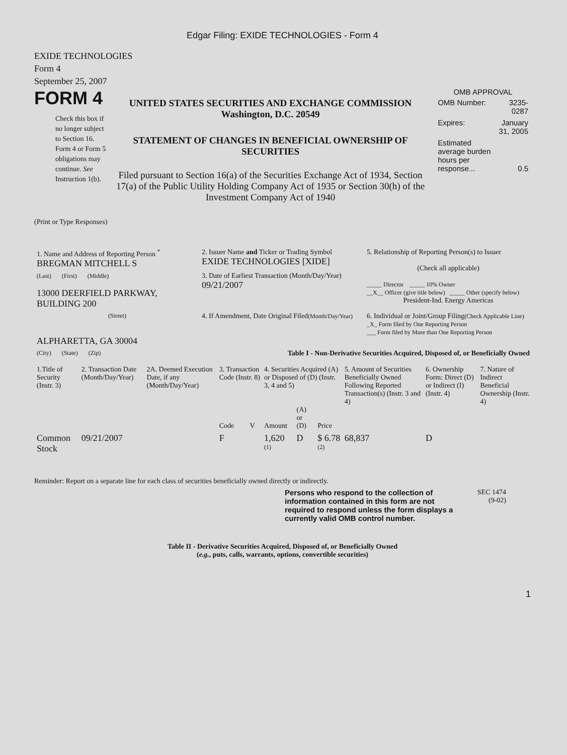Edgar Filing: EXIDE TECHNOLOGIES - Form 4
EXIDE TECHNOLOGIES
Form 4
September 25, 2007
FORM 4
Check this box if no longer subject to Section 16. Form 4 or Form 5 obligations may continue. See Instruction 1(b).
UNITED STATES SECURITIES AND EXCHANGE COMMISSION
Washington, D.C. 20549
STATEMENT OF CHANGES IN BENEFICIAL OWNERSHIP OF SECURITIES
Filed pursuant to Section 16(a) of the Securities Exchange Act of 1934, Section 17(a) of the Public Utility Holding Company Act of 1935 or Section 30(h) of the Investment Company Act of 1940
OMB APPROVAL
| OMB Number: | 3235-0287 |
| Expires: | January 31, 2005 |
| Estimated average burden hours per response... | 0.5 |
(Print or Type Responses)
| 1. Name and Address of Reporting Person <sup>*</sup> BREGMAN MITCHELL S | 2. Issuer Name and Ticker or Trading Symbol EXIDE TECHNOLOGIES [XIDE] | 5. Relationship of Reporting Person(s) to Issuer (Check all applicable) _____ Director _____ 10% Owner __X__ Officer (give title below) _____ Other (specify below) President-Ind. Energy Americas |
| (Last) (First) (Middle) 13000 DEERFIELD PARKWAY, BUILDING 200 | 3. Date of Earliest Transaction (Month/Day/Year) 09/21/2007 | |
| (Street) ALPHARETTA, GA 30004 | 4. If Amendment, Date Original Filed (Month/Day/Year) | 6. Individual or Joint/Group Filing (Check Applicable Line) _X_ Form filed by One Reporting Person ___ Form filed by More than One Reporting Person |
| (City) (State) (Zip) | Table I - Non-Derivative Securities Acquired, Disposed of, or Beneficially Owned | |
| 1.Title of Security (Instr. 3) | 2. Transaction Date (Month/Day/Year) | 2A. Deemed Execution Date, if any (Month/Day/Year) | 3. Transaction Code (Instr. 8) | | 4. Securities Acquired (A) or Disposed of (D) (Instr. 3, 4 and 5) | | | 5. Amount of Securities Beneficially Owned Following Reported Transaction(s) (Instr. 3 and 4) | 6. Ownership Form: Direct (D) or Indirect (I) (Instr. 4) | 7. Nature of Indirect Beneficial Ownership (Instr. 4) |
| --- | --- | --- | --- | --- | --- | --- | --- | --- | --- | --- |
| | | | Code | V | Amount | (A) or (D) | Price | | | |
| Common Stock | 09/21/2007 | | F | | 1,620 <sup>(1)</sup> | D | $ 6.78 <sup>(2)</sup> | 68,837 | D | |
Reminder: Report on a separate line for each class of securities beneficially owned directly or indirectly.
Persons who respond to the collection of information contained in this form are not required to respond unless the form displays a currently valid OMB control number.
SEC 1474
(9-02)
Table II - Derivative Securities Acquired, Disposed of, or Beneficially Owned
(e.g., puts, calls, warrants, options, convertible securities)
1